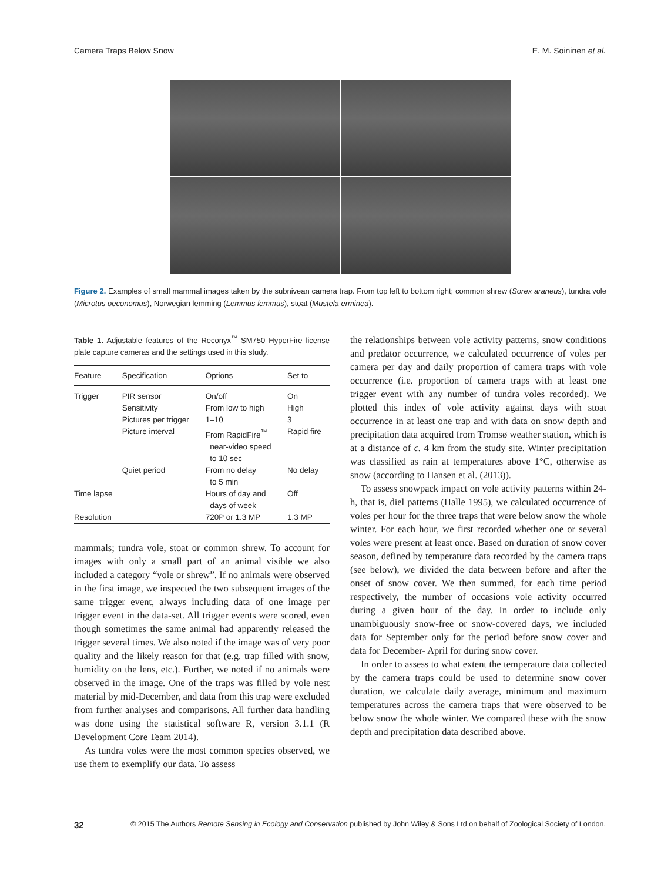Camera Traps Below Snow E. M. Soininen et al.
Figure 2. Examples of small mammal images taken by the subnivean camera trap. From top left to bottom right; common shrew (Sorex araneus), tundra vole (Microtus oeconomus), Norwegian lemming (Lemmus lemmus), stoat (Mustela erminea).
Table 1. Adjustable features of the Reconyx<sup>™</sup> SM750 HyperFire license plate capture cameras and the settings used in this study.
| Feature | Specification | Options | Set to |
| --- | --- | --- | --- |
| Trigger | PIR sensor | On/off | On |
| | Sensitivity | From low to high | High |
| | Pictures per trigger | 1–10 | 3 |
| | Picture interval | From RapidFire<sup>™</sup> near-video speed to 10 sec | Rapid fire |
| | Quiet period | From no delay to 5 min | No delay |
| Time lapse | | Hours of day and days of week | Off |
| Resolution | | 720P or 1.3 MP | 1.3 MP |
mammals; tundra vole, stoat or common shrew. To account for images with only a small part of an animal visible we also included a category “vole or shrew”. If no animals were observed in the first image, we inspected the two subsequent images of the same trigger event, always including data of one image per trigger event in the data-set. All trigger events were scored, even though sometimes the same animal had apparently released the trigger several times. We also noted if the image was of very poor quality and the likely reason for that (e.g. trap filled with snow, humidity on the lens, etc.). Further, we noted if no animals were observed in the image. One of the traps was filled by vole nest material by mid-December, and data from this trap were excluded from further analyses and comparisons. All further data handling was done using the statistical software R, version 3.1.1 (R Development Core Team 2014).
As tundra voles were the most common species observed, we use them to exemplify our data. To assess
the relationships between vole activity patterns, snow conditions and predator occurrence, we calculated occurrence of voles per camera per day and daily proportion of camera traps with vole occurrence (i.e. proportion of camera traps with at least one trigger event with any number of tundra voles recorded). We plotted this index of vole activity against days with stoat occurrence in at least one trap and with data on snow depth and precipitation data acquired from Tromsø weather station, which is at a distance of c. 4 km from the study site. Winter precipitation was classified as rain at temperatures above 1°C, otherwise as snow (according to Hansen et al. (2013)).
To assess snowpack impact on vole activity patterns within 24-h, that is, diel patterns (Halle 1995), we calculated occurrence of voles per hour for the three traps that were below snow the whole winter. For each hour, we first recorded whether one or several voles were present at least once. Based on duration of snow cover season, defined by temperature data recorded by the camera traps (see below), we divided the data between before and after the onset of snow cover. We then summed, for each time period respectively, the number of occasions vole activity occurred during a given hour of the day. In order to include only unambiguously snow-free or snow-covered days, we included data for September only for the period before snow cover and data for December- April for during snow cover.
In order to assess to what extent the temperature data collected by the camera traps could be used to determine snow cover duration, we calculate daily average, minimum and maximum temperatures across the camera traps that were observed to be below snow the whole winter. We compared these with the snow depth and precipitation data described above.
32 © 2015 The Authors Remote Sensing in Ecology and Conservation published by John Wiley & Sons Ltd on behalf of Zoological Society of London.